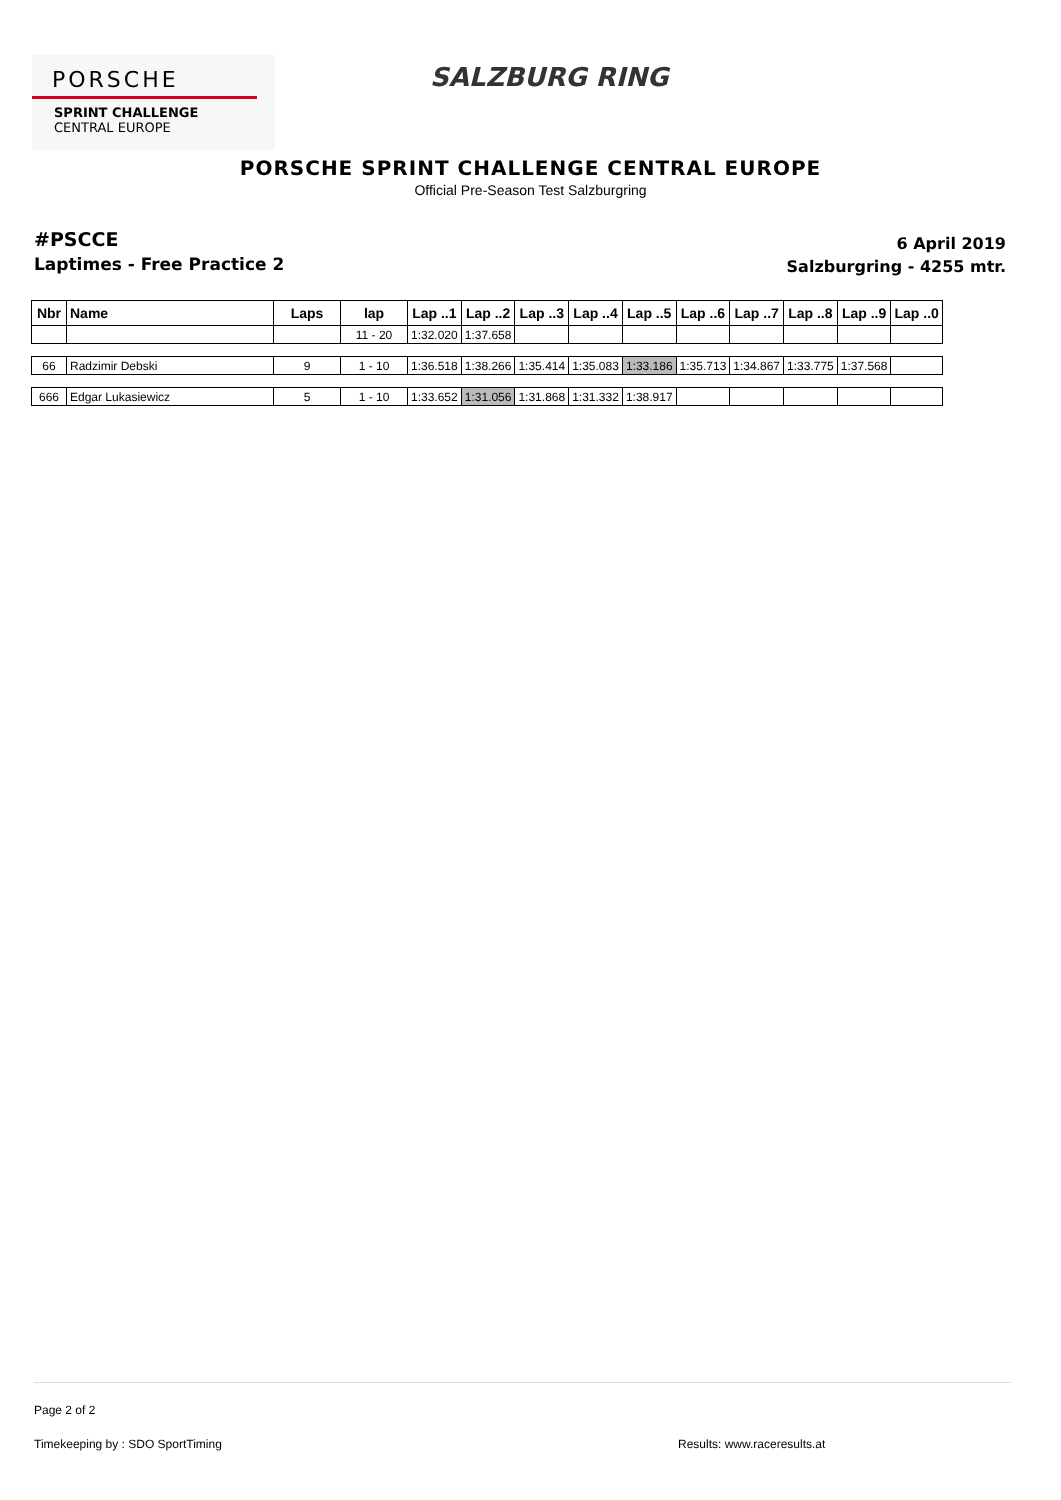PORSCHE
SPRINT CHALLENGE
CENTRAL EUROPE
SALZBURG RING
PORSCHE SPRINT CHALLENGE CENTRAL EUROPE
Official Pre-Season Test Salzburgring
#PSCCE
Laptimes - Free Practice 2
6 April 2019
Salzburgring - 4255 mtr.
| Nbr | Name | Laps | lap | Lap ..1 | Lap ..2 | Lap ..3 | Lap ..4 | Lap ..5 | Lap ..6 | Lap ..7 | Lap ..8 | Lap ..9 | Lap ..0 |
| --- | --- | --- | --- | --- | --- | --- | --- | --- | --- | --- | --- | --- | --- |
| | | | 11 - 20 | 1:32.020 | 1:37.658 | | | | | | | | |
| 66 | Radzimir Debski | 9 | 1 - 10 | 1:36.518 | 1:38.266 | 1:35.414 | 1:35.083 | 1:33.186 | 1:35.713 | 1:34.867 | 1:33.775 | 1:37.568 | |
| 666 | Edgar Lukasiewicz | 5 | 1 - 10 | 1:33.652 | 1:31.056 | 1:31.868 | 1:31.332 | 1:38.917 | | | | | |
Page 2 of 2
Timekeeping by : SDO SportTiming
Results: www.raceresults.at